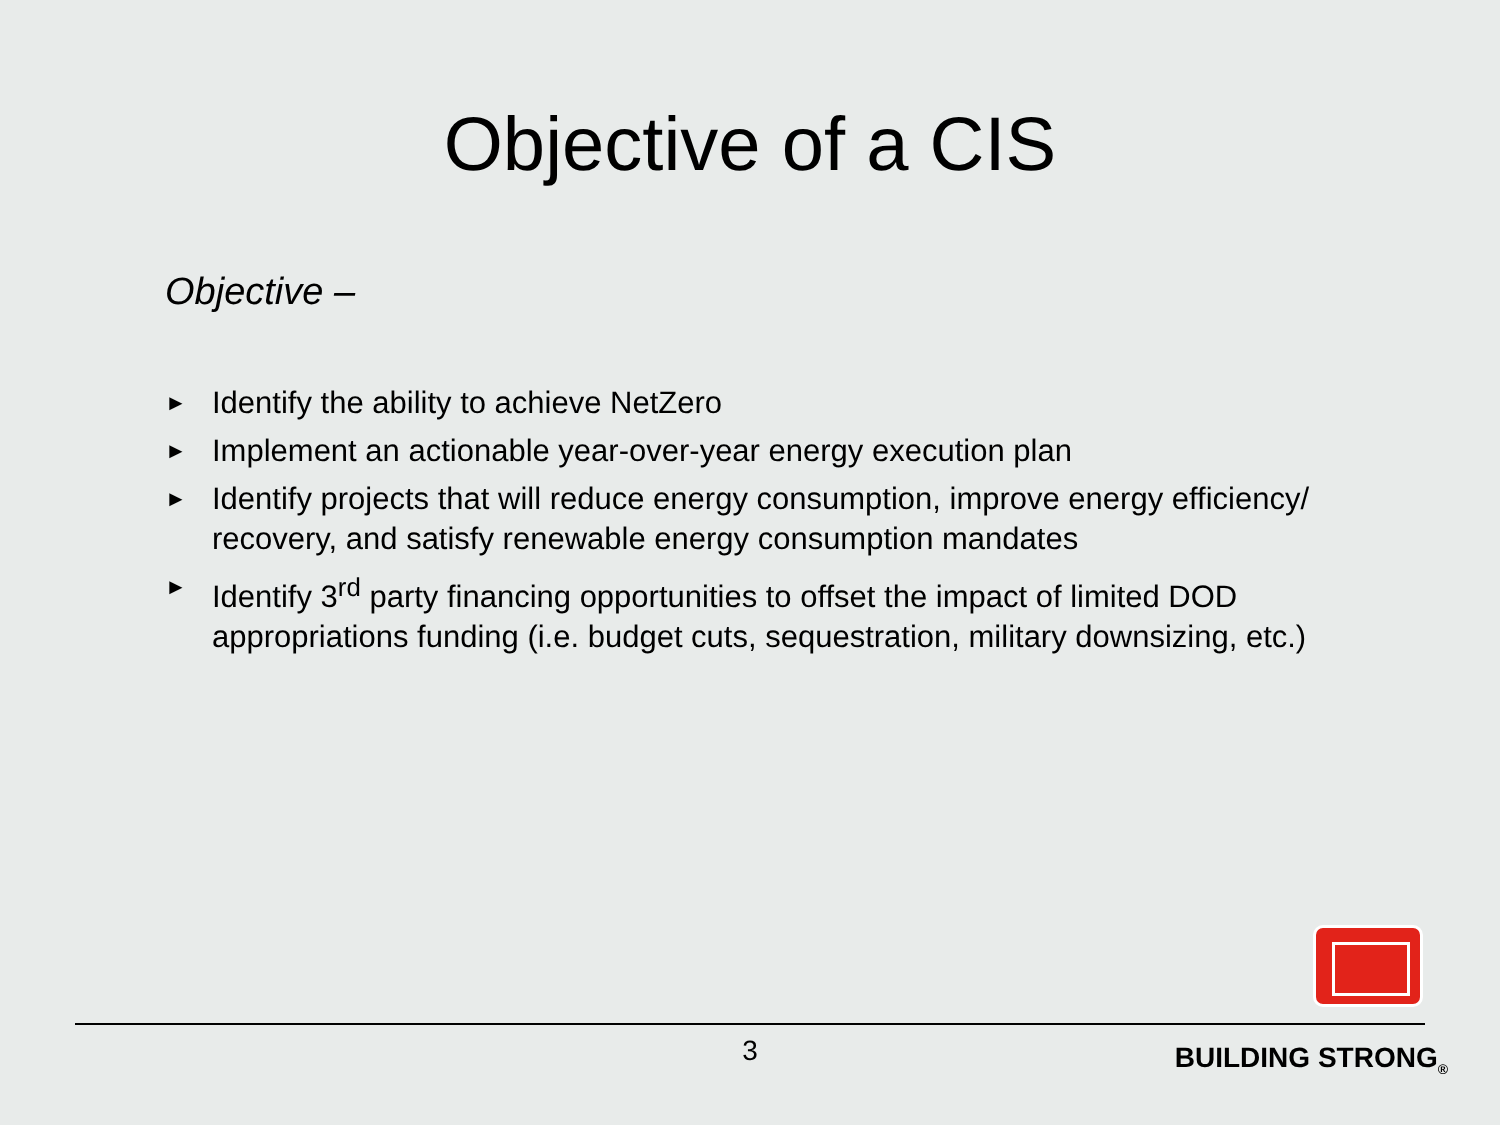Objective of a CIS
Objective –
► Identify the ability to achieve NetZero
► Implement an actionable year-over-year energy execution plan
► Identify projects that will reduce energy consumption, improve energy efficiency/ recovery, and satisfy renewable energy consumption mandates
► Identify 3<sup>rd</sup> party financing opportunities to offset the impact of limited DOD appropriations funding (i.e. budget cuts, sequestration, military downsizing, etc.)
3 BUILDING STRONG<sub>®</sub>